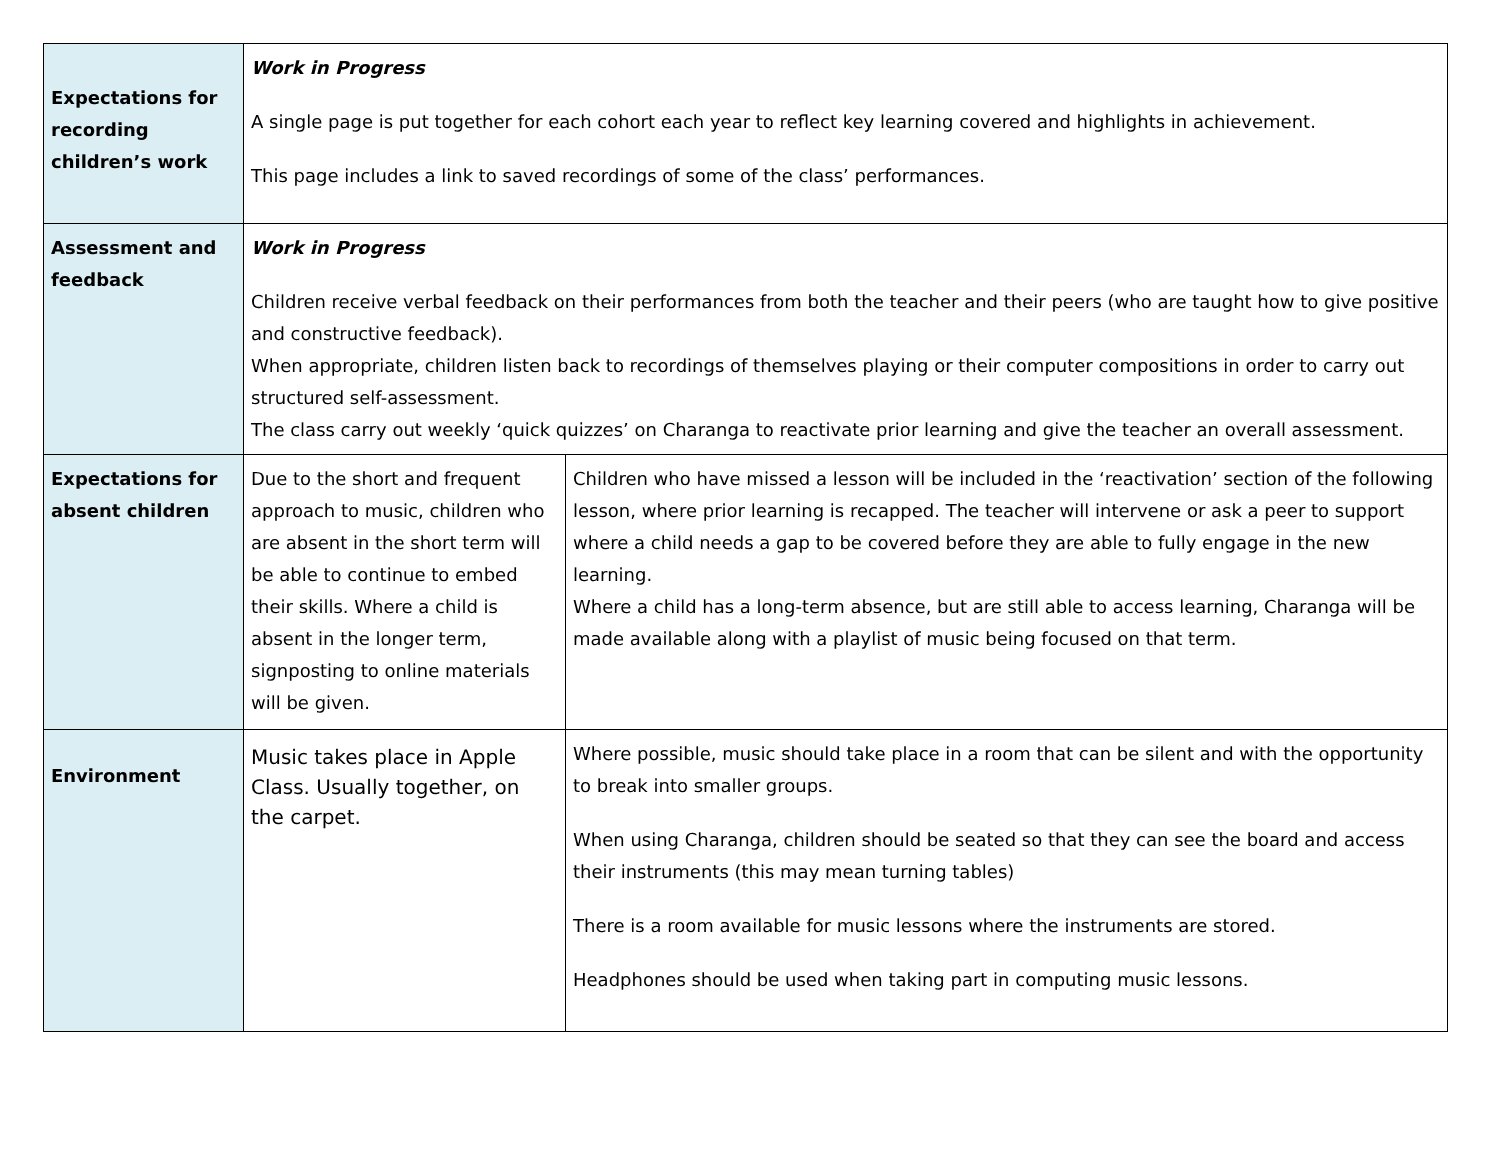| Expectations for recording children’s work | Work in Progress A single page is put together for each cohort each year to reflect key learning covered and highlights in achievement. This page includes a link to saved recordings of some of the class’ performances. | |
| Assessment and feedback | Work in Progress Children receive verbal feedback on their performances from both the teacher and their peers (who are taught how to give positive and constructive feedback). When appropriate, children listen back to recordings of themselves playing or their computer compositions in order to carry out structured self-assessment. The class carry out weekly ‘quick quizzes’ on Charanga to reactivate prior learning and give the teacher an overall assessment. | |
| Expectations for absent children | Due to the short and frequent approach to music, children who are absent in the short term will be able to continue to embed their skills. Where a child is absent in the longer term, signposting to online materials will be given. | Children who have missed a lesson will be included in the ‘reactivation’ section of the following lesson, where prior learning is recapped. The teacher will intervene or ask a peer to support where a child needs a gap to be covered before they are able to fully engage in the new learning. Where a child has a long-term absence, but are still able to access learning, Charanga will be made available along with a playlist of music being focused on that term. |
| Environment | Music takes place in Apple Class. Usually together, on the carpet. | Where possible, music should take place in a room that can be silent and with the opportunity to break into smaller groups. When using Charanga, children should be seated so that they can see the board and access their instruments (this may mean turning tables) There is a room available for music lessons where the instruments are stored. Headphones should be used when taking part in computing music lessons. |